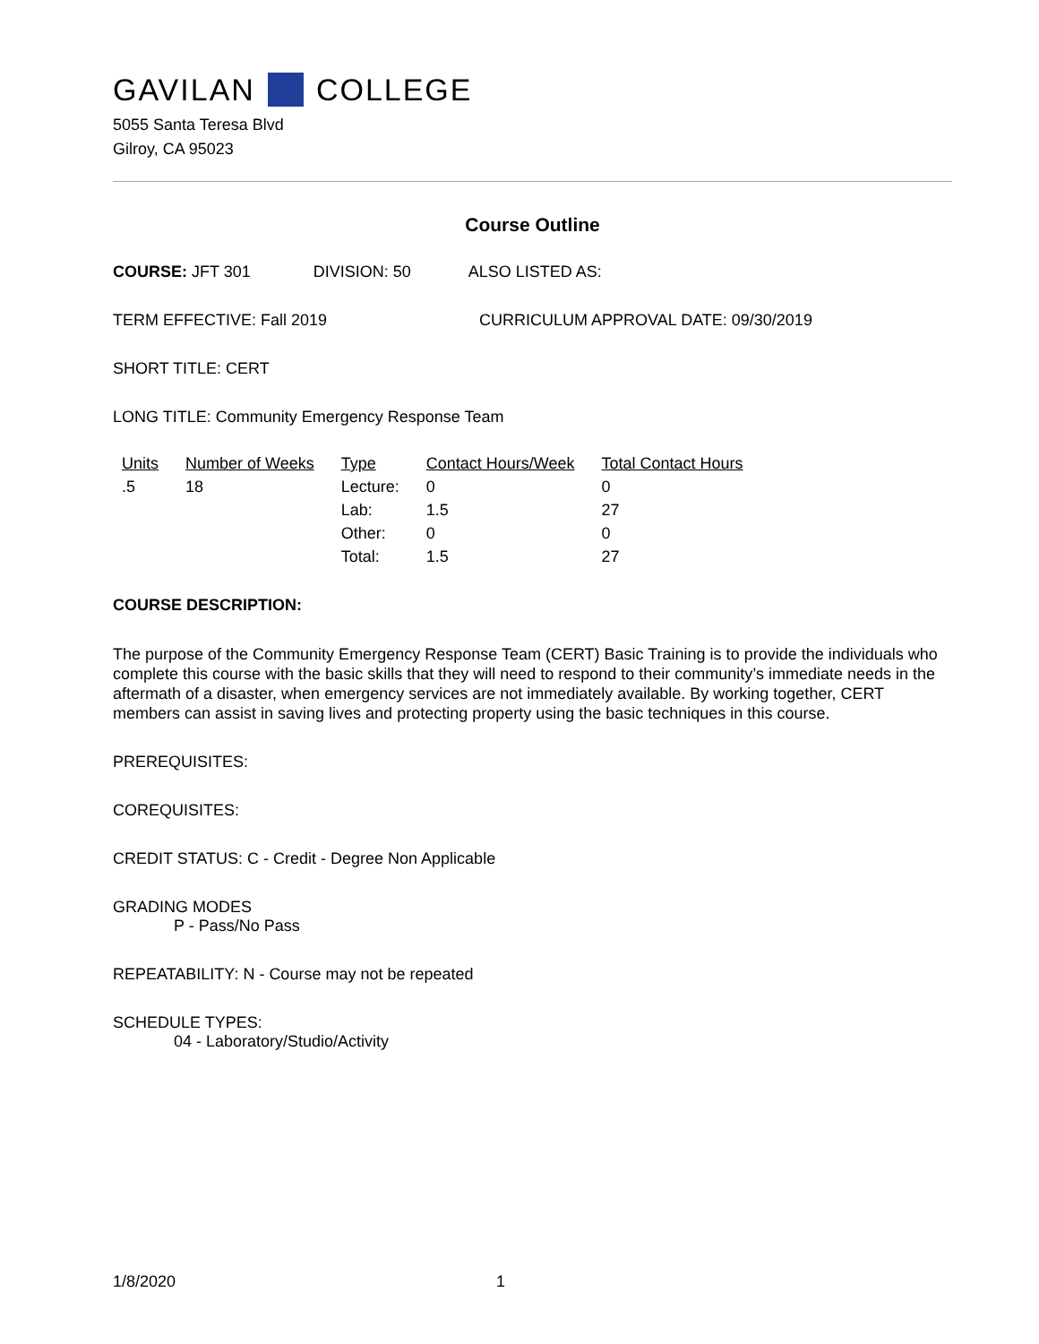GAVILAN COLLEGE
5055 Santa Teresa Blvd
Gilroy, CA 95023
Course Outline
COURSE: JFT 301 DIVISION: 50 ALSO LISTED AS:
TERM EFFECTIVE: Fall 2019 CURRICULUM APPROVAL DATE: 09/30/2019
SHORT TITLE: CERT
LONG TITLE: Community Emergency Response Team
| Units | Number of Weeks | Type | Contact Hours/Week | Total Contact Hours |
| --- | --- | --- | --- | --- |
| .5 | 18 | Lecture: | 0 | 0 |
| | | Lab: | 1.5 | 27 |
| | | Other: | 0 | 0 |
| | | Total: | 1.5 | 27 |
COURSE DESCRIPTION:
The purpose of the Community Emergency Response Team (CERT) Basic Training is to provide the individuals who complete this course with the basic skills that they will need to respond to their community’s immediate needs in the aftermath of a disaster, when emergency services are not immediately available. By working together, CERT members can assist in saving lives and protecting property using the basic techniques in this course.
PREREQUISITES:
COREQUISITES:
CREDIT STATUS: C - Credit - Degree Non Applicable
GRADING MODES
P - Pass/No Pass
REPEATABILITY: N - Course may not be repeated
SCHEDULE TYPES:
04 - Laboratory/Studio/Activity
1/8/2020 1